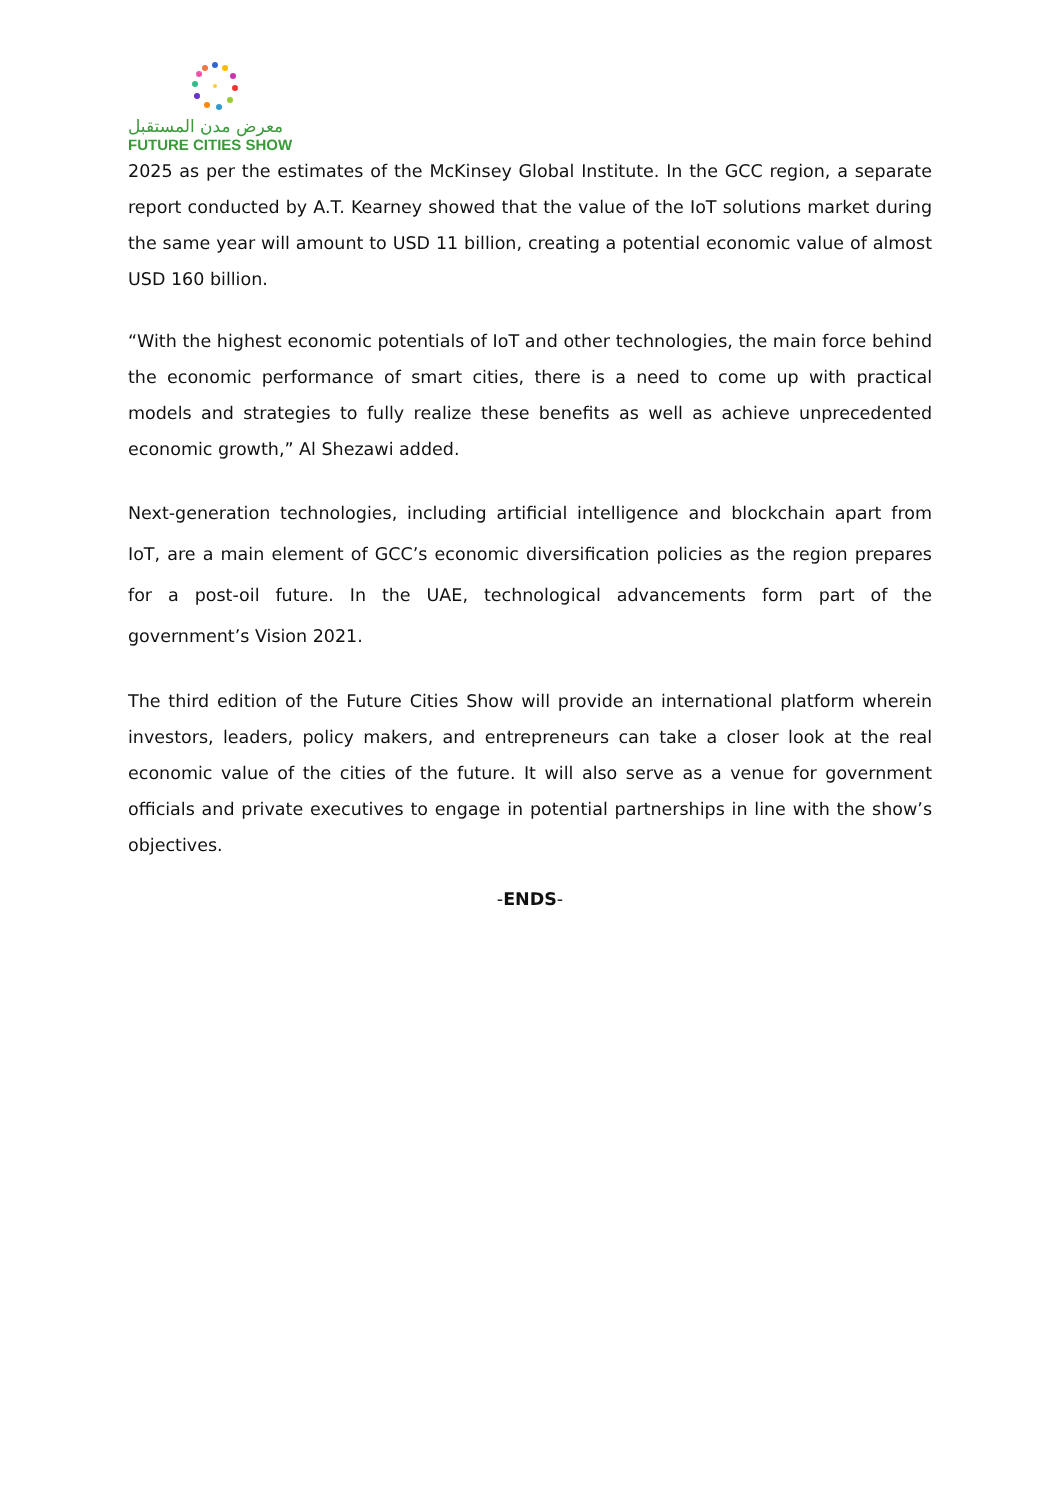معرض مدن المستقبل
FUTURE CITIES SHOW
2025 as per the estimates of the McKinsey Global Institute. In the GCC region, a separate report conducted by A.T. Kearney showed that the value of the IoT solutions market during the same year will amount to USD 11 billion, creating a potential economic value of almost USD 160 billion.
“With the highest economic potentials of IoT and other technologies, the main force behind the economic performance of smart cities, there is a need to come up with practical models and strategies to fully realize these benefits as well as achieve unprecedented economic growth,” Al Shezawi added.
Next-generation technologies, including artificial intelligence and blockchain apart from IoT, are a main element of GCC’s economic diversification policies as the region prepares for a post-oil future. In the UAE, technological advancements form part of the government’s Vision 2021.
The third edition of the Future Cities Show will provide an international platform wherein investors, leaders, policy makers, and entrepreneurs can take a closer look at the real economic value of the cities of the future. It will also serve as a venue for government officials and private executives to engage in potential partnerships in line with the show’s objectives.
-ENDS-